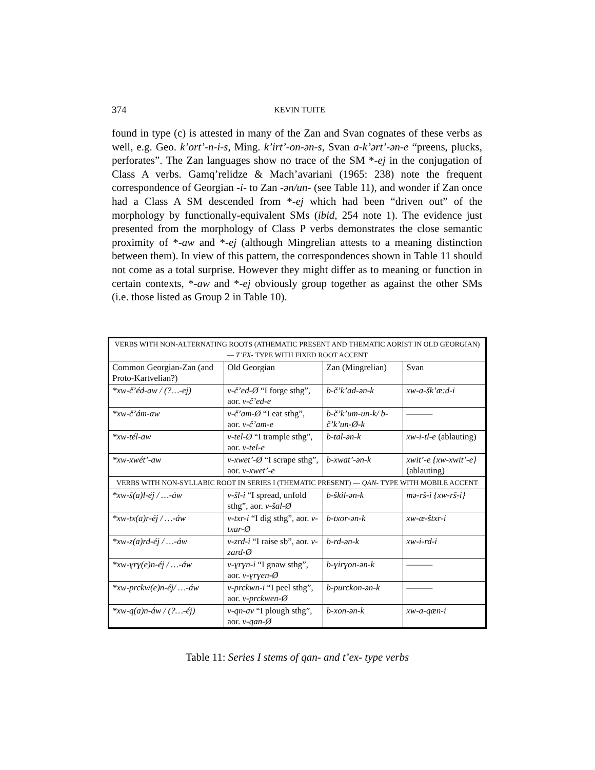374
KEVIN TUITE
found in type (c) is attested in many of the Zan and Svan cognates of these verbs as well, e.g. Geo. k’ort’-n-i-s, Ming. k’irt’-on-ən-s, Svan a-k’ərt’-ən-e “preens, plucks, perforates”. The Zan languages show no trace of the SM *-ej in the conjugation of Class A verbs. Gamq’relidze & Mach’avariani (1965: 238) note the frequent correspondence of Georgian -i- to Zan -ən/un- (see Table 11), and wonder if Zan once had a Class A SM descended from *-ej which had been “driven out” of the morphology by functionally-equivalent SMs (ibid, 254 note 1). The evidence just presented from the morphology of Class P verbs demonstrates the close semantic proximity of *-aw and *-ej (although Mingrelian attests to a meaning distinction between them). In view of this pattern, the correspondences shown in Table 11 should not come as a total surprise. However they might differ as to meaning or function in certain contexts, *-aw and *-ej obviously group together as against the other SMs (i.e. those listed as Group 2 in Table 10).
| VERBS WITH NON-ALTERNATING ROOTS (ATHEMATIC PRESENT AND THEMATIC AORIST IN OLD GEORGIAN) — T’EX- TYPE WITH FIXED ROOT ACCENT | | | |
| Common Georgian-Zan (and Proto-Kartvelian?) | Old Georgian | Zan (Mingrelian) | Svan |
| *xw-č’éd-aw / (?…-ej) | v-č’ed-Ø “I forge sthg”, aor. v-č’ed-e | b-č’k’ad-ən-k | xw-a-šk’æ:d-i |
| *xw-č’ám-aw | v-č’am-Ø “I eat sthg”, aor. v-č’am-e | b-č’k’um-un-k/ b-č’k’un-Ø-k | ——— |
| *xw-tél-aw | v-tel-Ø “I trample sthg”, aor. v-tel-e | b-tal-ən-k | xw-i-tl-e (ablauting) |
| *xw-xwét’-aw | v-xwet’-Ø “I scrape sthg”, aor. v-xwet’-e | b-xwat’-ən-k | xwit’-e {xw-xwit’-e} (ablauting) |
| VERBS WITH NON-SYLLABIC ROOT IN SERIES I (THEMATIC PRESENT) — QAN- TYPE WITH MOBILE ACCENT | | | |
| *xw-š(a)l-éj / …-áw | v-šl-i “I spread, unfold sthg”, aor. v-šal-Ø | b-škil-ən-k | mə-rš-i {xw-rš-i} |
| *xw-tx(a)r-éj / …-áw | v-txr-i “I dig sthg”, aor. v-txar-Ø | b-txor-ən-k | xw-æ-štxr-i |
| *xw-z(a)rd-éj / …-áw | v-zrd-i “I raise sb”, aor. v-zard-Ø | b-rd-ən-k | xw-i-rd-i |
| *xw-ɣrɣ(e)n-éj / …-áw | v-ɣrɣn-i “I gnaw sthg”, aor. v-ɣrɣen-Ø | b-ɣirɣon-ən-k | ——— |
| *xw-prckw(e)n-éj/ …-áw | v-prckwn-i “I peel sthg”, aor. v-prckwen-Ø | b-purckon-ən-k | ——— |
| *xw-q(a)n-áw / (?…-éj) | v-qn-av “I plough sthg”, aor. v-qan-Ø | b-xon-ən-k | xw-a-qæn-i |
Table 11: Series I stems of qan- and t’ex- type verbs